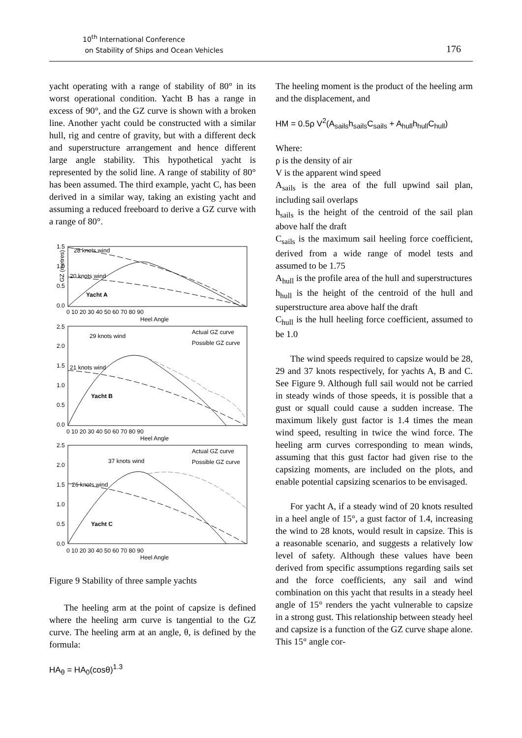10<sup>th</sup> International Conference
on Stability of Ships and Ocean Vehicles
176
yacht operating with a range of stability of 80° in its worst operational condition. Yacht B has a range in excess of 90°, and the GZ curve is shown with a broken line. Another yacht could be constructed with a similar hull, rig and centre of gravity, but with a different deck and superstructure arrangement and hence different large angle stability. This hypothetical yacht is represented by the solid line. A range of stability of 80° has been assumed. The third example, yacht C, has been derived in a similar way, taking an existing yacht and assuming a reduced freeboard to derive a GZ curve with a range of 80°.
28 knots wind
20 knots wind
Yacht A
1.5
1.0
0.5
0.0
GZ (metres)
0 10 20 30 40 50 60 70 80 90
Heel Angle
Actual GZ curve
Possible GZ curve
29 knots wind
21 knots wind
Yacht B
2.5
2.0
1.5
1.0
0.5
0.0
0 10 20 30 40 50 60 70 80 90
Heel Angle
Actual GZ curve
Possible GZ curve
37 knots wind
26 knots wind
Yacht C
2.5
2.0
1.5
1.0
0.5
0.0
0 10 20 30 40 50 60 70 80 90
Heel Angle
Figure 9 Stability of three sample yachts
The heeling arm at the point of capsize is defined where the heeling arm curve is tangential to the GZ curve. The heeling arm at an angle, θ, is defined by the formula:
HA<sub>θ</sub> = HA<sub>0</sub>(cosθ)<sup>1.3</sup>
The heeling moment is the product of the heeling arm and the displacement, and
HM = 0.5ρ V<sup>2</sup>(A<sub>sails</sub>h<sub>sails</sub>C<sub>sails</sub> + A<sub>hull</sub>h<sub>hull</sub>C<sub>hull</sub>)
Where:
ρ is the density of air
V is the apparent wind speed
A<sub>sails</sub> is the area of the full upwind sail plan, including sail overlaps
h<sub>sails</sub> is the height of the centroid of the sail plan above half the draft
C<sub>sails</sub> is the maximum sail heeling force coefficient, derived from a wide range of model tests and assumed to be 1.75
A<sub>hull</sub> is the profile area of the hull and superstructures
h<sub>hull</sub> is the height of the centroid of the hull and superstructure area above half the draft
C<sub>hull</sub> is the hull heeling force coefficient, assumed to be 1.0
The wind speeds required to capsize would be 28, 29 and 37 knots respectively, for yachts A, B and C. See Figure 9. Although full sail would not be carried in steady winds of those speeds, it is possible that a gust or squall could cause a sudden increase. The maximum likely gust factor is 1.4 times the mean wind speed, resulting in twice the wind force. The heeling arm curves corresponding to mean winds, assuming that this gust factor had given rise to the capsizing moments, are included on the plots, and enable potential capsizing scenarios to be envisaged.
For yacht A, if a steady wind of 20 knots resulted in a heel angle of 15°, a gust factor of 1.4, increasing the wind to 28 knots, would result in capsize. This is a reasonable scenario, and suggests a relatively low level of safety. Although these values have been derived from specific assumptions regarding sails set and the force coefficients, any sail and wind combination on this yacht that results in a steady heel angle of 15° renders the yacht vulnerable to capsize in a strong gust. This relationship between steady heel and capsize is a function of the GZ curve shape alone. This 15° angle cor-